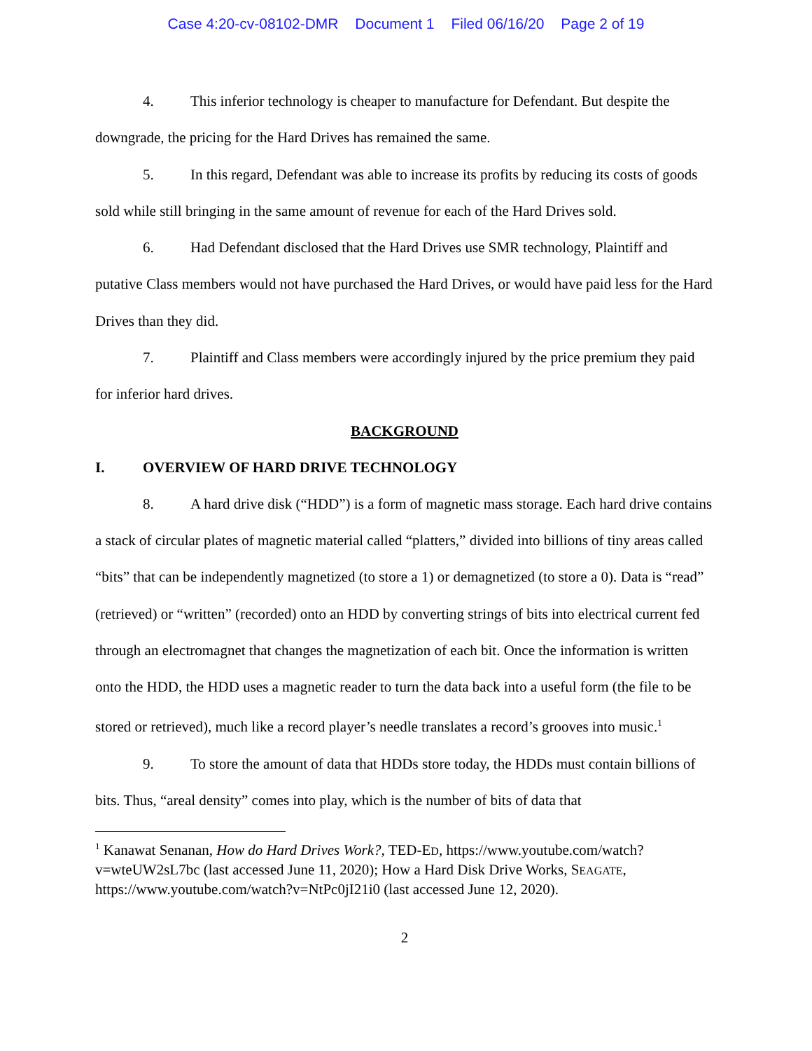Case 4:20-cv-08102-DMR Document 1 Filed 06/16/20 Page 2 of 19
4. This inferior technology is cheaper to manufacture for Defendant. But despite the downgrade, the pricing for the Hard Drives has remained the same.
5. In this regard, Defendant was able to increase its profits by reducing its costs of goods sold while still bringing in the same amount of revenue for each of the Hard Drives sold.
6. Had Defendant disclosed that the Hard Drives use SMR technology, Plaintiff and putative Class members would not have purchased the Hard Drives, or would have paid less for the Hard Drives than they did.
7. Plaintiff and Class members were accordingly injured by the price premium they paid for inferior hard drives.
BACKGROUND
I. OVERVIEW OF HARD DRIVE TECHNOLOGY
8. A hard drive disk (“HDD”) is a form of magnetic mass storage. Each hard drive contains a stack of circular plates of magnetic material called “platters,” divided into billions of tiny areas called “bits” that can be independently magnetized (to store a 1) or demagnetized (to store a 0). Data is “read” (retrieved) or “written” (recorded) onto an HDD by converting strings of bits into electrical current fed through an electromagnet that changes the magnetization of each bit. Once the information is written onto the HDD, the HDD uses a magnetic reader to turn the data back into a useful form (the file to be stored or retrieved), much like a record player’s needle translates a record’s grooves into music.<sup>1</sup>
9. To store the amount of data that HDDs store today, the HDDs must contain billions of bits. Thus, “areal density” comes into play, which is the number of bits of data that
<sup>1</sup> Kanawat Senanan, How do Hard Drives Work?, TED-ED, https://www.youtube.com/watch?v=wteUW2sL7bc (last accessed June 11, 2020); How a Hard Disk Drive Works, SEAGATE, https://www.youtube.com/watch?v=NtPc0jI21i0 (last accessed June 12, 2020).
2